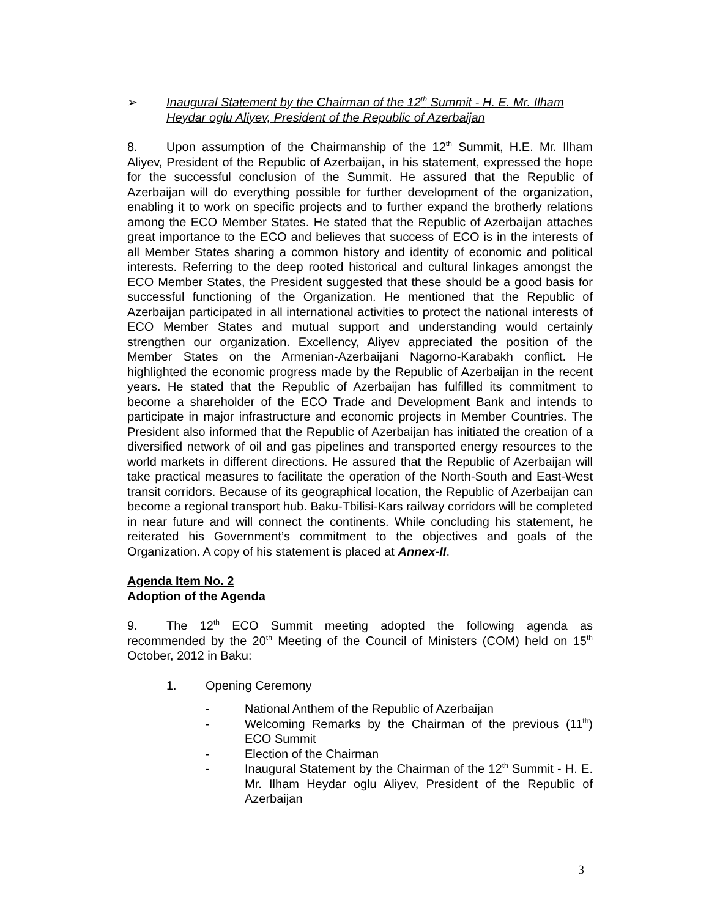➢ Inaugural Statement by the Chairman of the 12<sup>th</sup> Summit - H. E. Mr. Ilham Heydar oglu Aliyev, President of the Republic of Azerbaijan
8. Upon assumption of the Chairmanship of the 12<sup>th</sup> Summit, H.E. Mr. Ilham Aliyev, President of the Republic of Azerbaijan, in his statement, expressed the hope for the successful conclusion of the Summit. He assured that the Republic of Azerbaijan will do everything possible for further development of the organization, enabling it to work on specific projects and to further expand the brotherly relations among the ECO Member States. He stated that the Republic of Azerbaijan attaches great importance to the ECO and believes that success of ECO is in the interests of all Member States sharing a common history and identity of economic and political interests. Referring to the deep rooted historical and cultural linkages amongst the ECO Member States, the President suggested that these should be a good basis for successful functioning of the Organization. He mentioned that the Republic of Azerbaijan participated in all international activities to protect the national interests of ECO Member States and mutual support and understanding would certainly strengthen our organization. Excellency, Aliyev appreciated the position of the Member States on the Armenian-Azerbaijani Nagorno-Karabakh conflict. He highlighted the economic progress made by the Republic of Azerbaijan in the recent years. He stated that the Republic of Azerbaijan has fulfilled its commitment to become a shareholder of the ECO Trade and Development Bank and intends to participate in major infrastructure and economic projects in Member Countries. The President also informed that the Republic of Azerbaijan has initiated the creation of a diversified network of oil and gas pipelines and transported energy resources to the world markets in different directions. He assured that the Republic of Azerbaijan will take practical measures to facilitate the operation of the North-South and East-West transit corridors. Because of its geographical location, the Republic of Azerbaijan can become a regional transport hub. Baku-Tbilisi-Kars railway corridors will be completed in near future and will connect the continents. While concluding his statement, he reiterated his Government’s commitment to the objectives and goals of the Organization. A copy of his statement is placed at Annex-II.
Agenda Item No. 2
Adoption of the Agenda
9. The 12<sup>th</sup> ECO Summit meeting adopted the following agenda as recommended by the 20<sup>th</sup> Meeting of the Council of Ministers (COM) held on 15<sup>th</sup> October, 2012 in Baku:
1. Opening Ceremony
- National Anthem of the Republic of Azerbaijan
- Welcoming Remarks by the Chairman of the previous (11<sup>th</sup>) ECO Summit
- Election of the Chairman
- Inaugural Statement by the Chairman of the 12<sup>th</sup> Summit - H. E. Mr. Ilham Heydar oglu Aliyev, President of the Republic of Azerbaijan
3